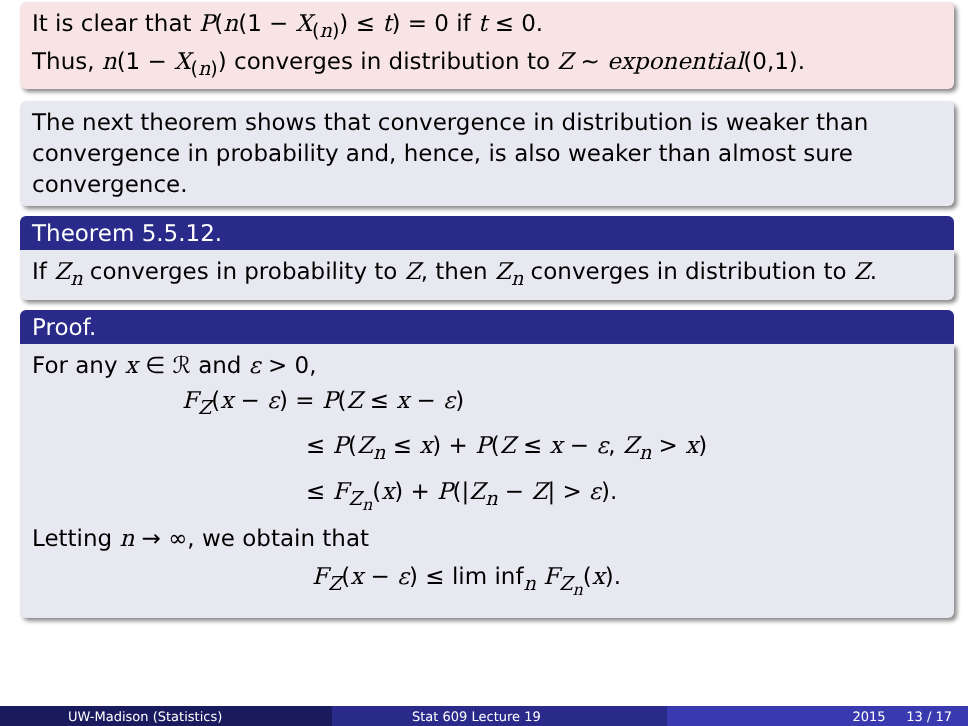It is clear that P(n(1 − X<sub>(n)</sub>) ≤ t) = 0 if t ≤ 0.
Thus, n(1 − X<sub>(n)</sub>) converges in distribution to Z ∼ exponential(0,1).
The next theorem shows that convergence in distribution is weaker than convergence in probability and, hence, is also weaker than almost sure convergence.
Theorem 5.5.12.
If Z<sub>n</sub> converges in probability to Z, then Z<sub>n</sub> converges in distribution to Z.
Proof.
For any x ∈ ℛ and ε > 0,
F<sub>Z</sub>(x − ε) = P(Z ≤ x − ε)
≤ P(Z<sub>n</sub> ≤ x) + P(Z ≤ x − ε, Z<sub>n</sub> > x)
≤ F<sub>Z<sub>n</sub></sub>(x) + P(|Z<sub>n</sub> − Z| > ε).
Letting n → ∞, we obtain that
F<sub>Z</sub>(x − ε) ≤ lim inf<sub>n</sub> F<sub>Z<sub>n</sub></sub>(x).
UW-Madison (Statistics) Stat 609 Lecture 19 2015 13 / 17